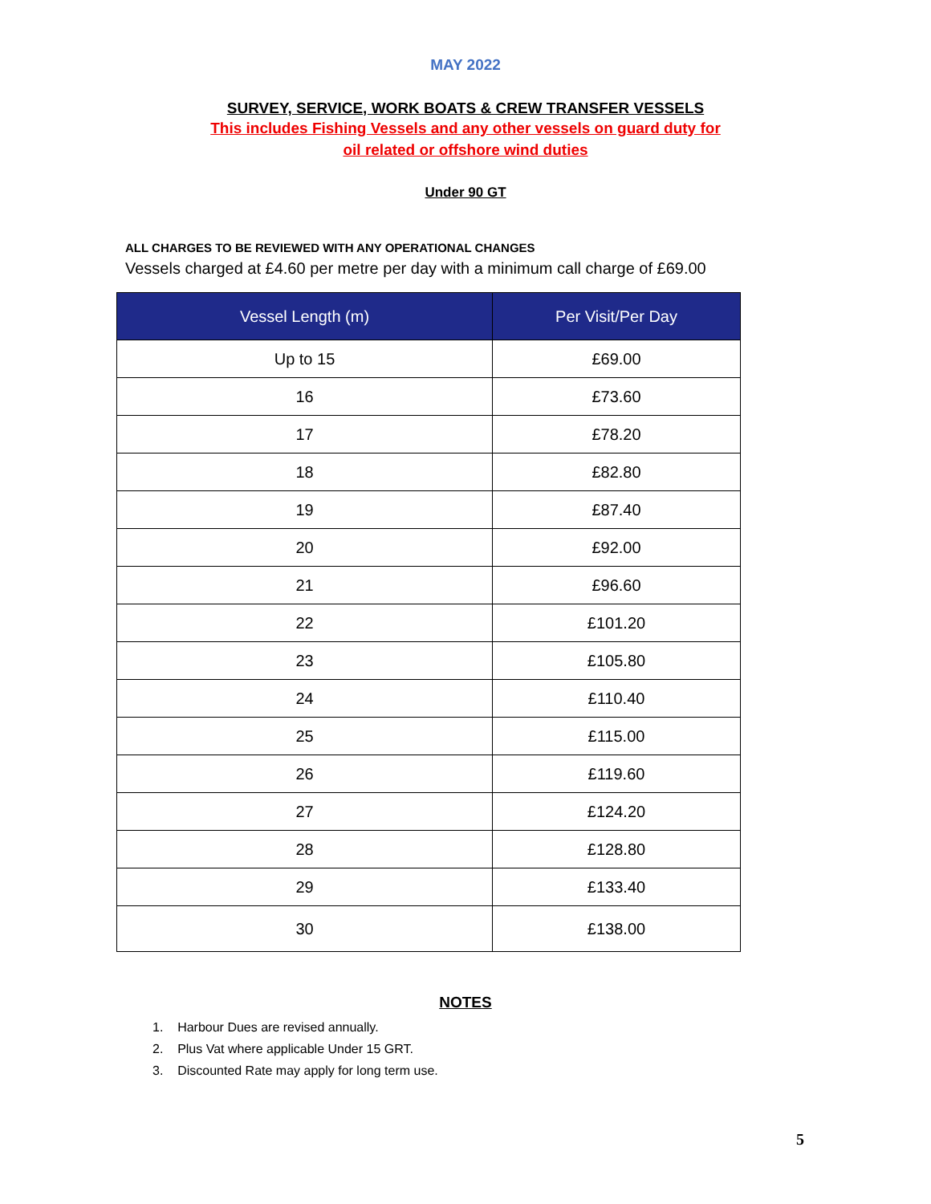MAY 2022
SURVEY, SERVICE, WORK BOATS & CREW TRANSFER VESSELS
This includes Fishing Vessels and any other vessels on guard duty for
oil related or offshore wind duties
Under 90 GT
ALL CHARGES TO BE REVIEWED WITH ANY OPERATIONAL CHANGES
Vessels charged at £4.60 per metre per day with a minimum call charge of £69.00
| Vessel Length (m) | Per Visit/Per Day |
| --- | --- |
| Up to 15 | £69.00 |
| 16 | £73.60 |
| 17 | £78.20 |
| 18 | £82.80 |
| 19 | £87.40 |
| 20 | £92.00 |
| 21 | £96.60 |
| 22 | £101.20 |
| 23 | £105.80 |
| 24 | £110.40 |
| 25 | £115.00 |
| 26 | £119.60 |
| 27 | £124.20 |
| 28 | £128.80 |
| 29 | £133.40 |
| 30 | £138.00 |
NOTES
1. Harbour Dues are revised annually.
2. Plus Vat where applicable Under 15 GRT.
3. Discounted Rate may apply for long term use.
5